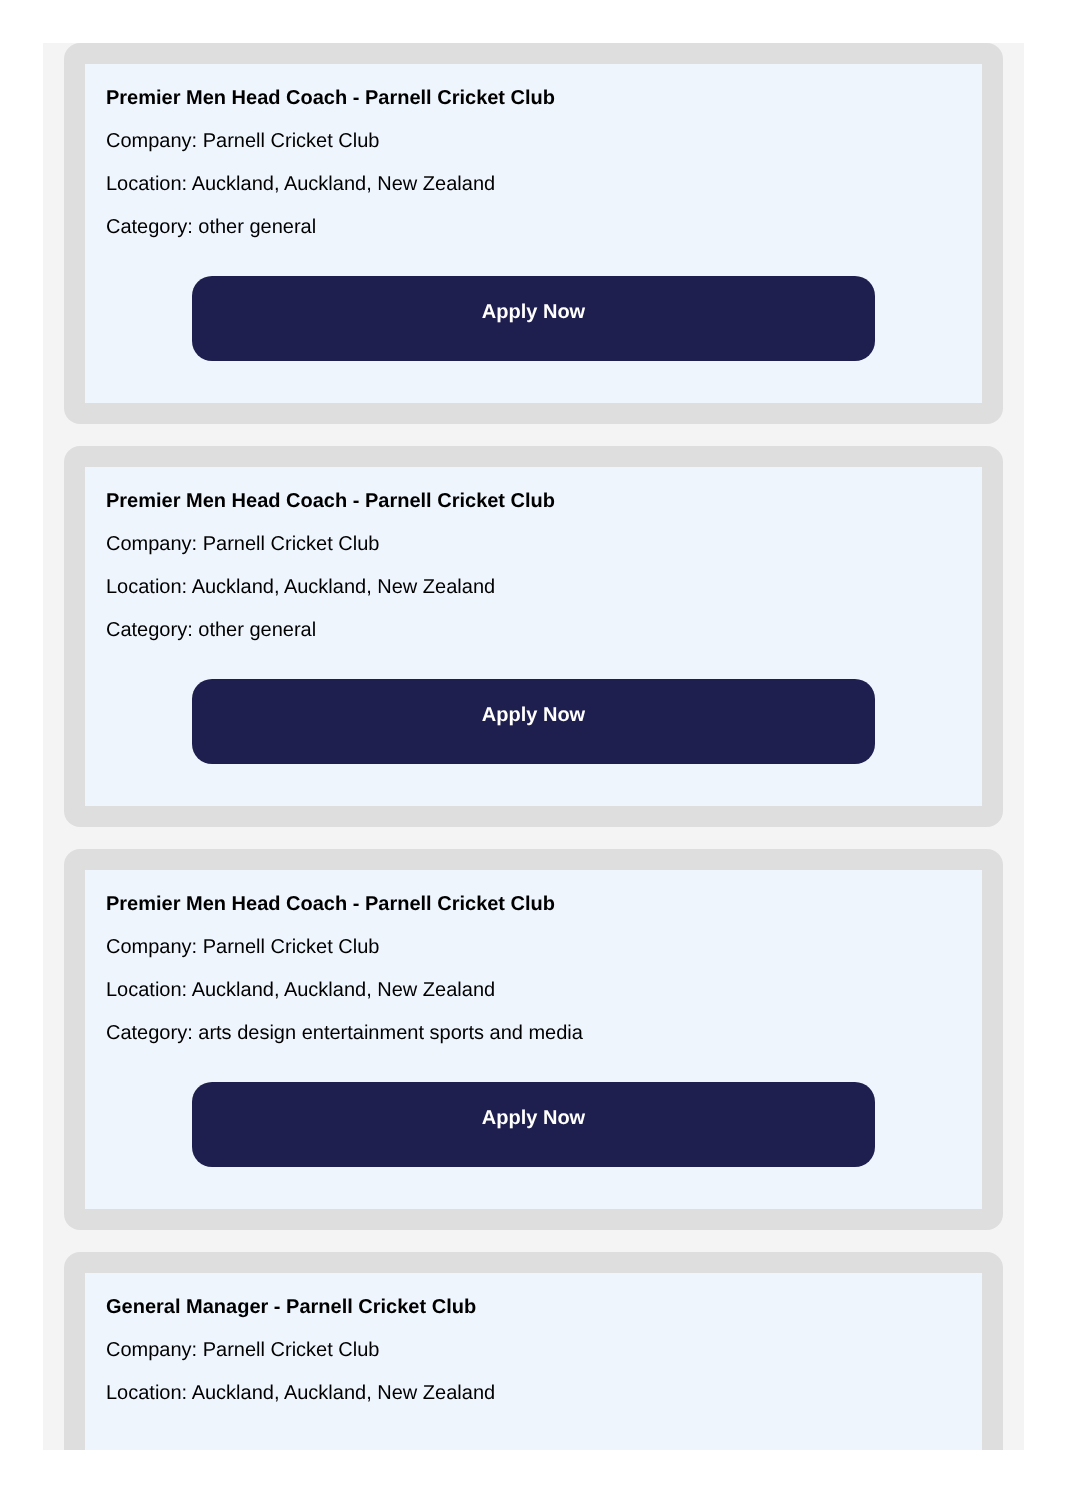Premier Men Head Coach - Parnell Cricket Club
Company: Parnell Cricket Club
Location: Auckland, Auckland, New Zealand
Category: other general
Apply Now
Premier Men Head Coach - Parnell Cricket Club
Company: Parnell Cricket Club
Location: Auckland, Auckland, New Zealand
Category: other general
Apply Now
Premier Men Head Coach - Parnell Cricket Club
Company: Parnell Cricket Club
Location: Auckland, Auckland, New Zealand
Category: arts design entertainment sports and media
Apply Now
General Manager - Parnell Cricket Club
Company: Parnell Cricket Club
Location: Auckland, Auckland, New Zealand